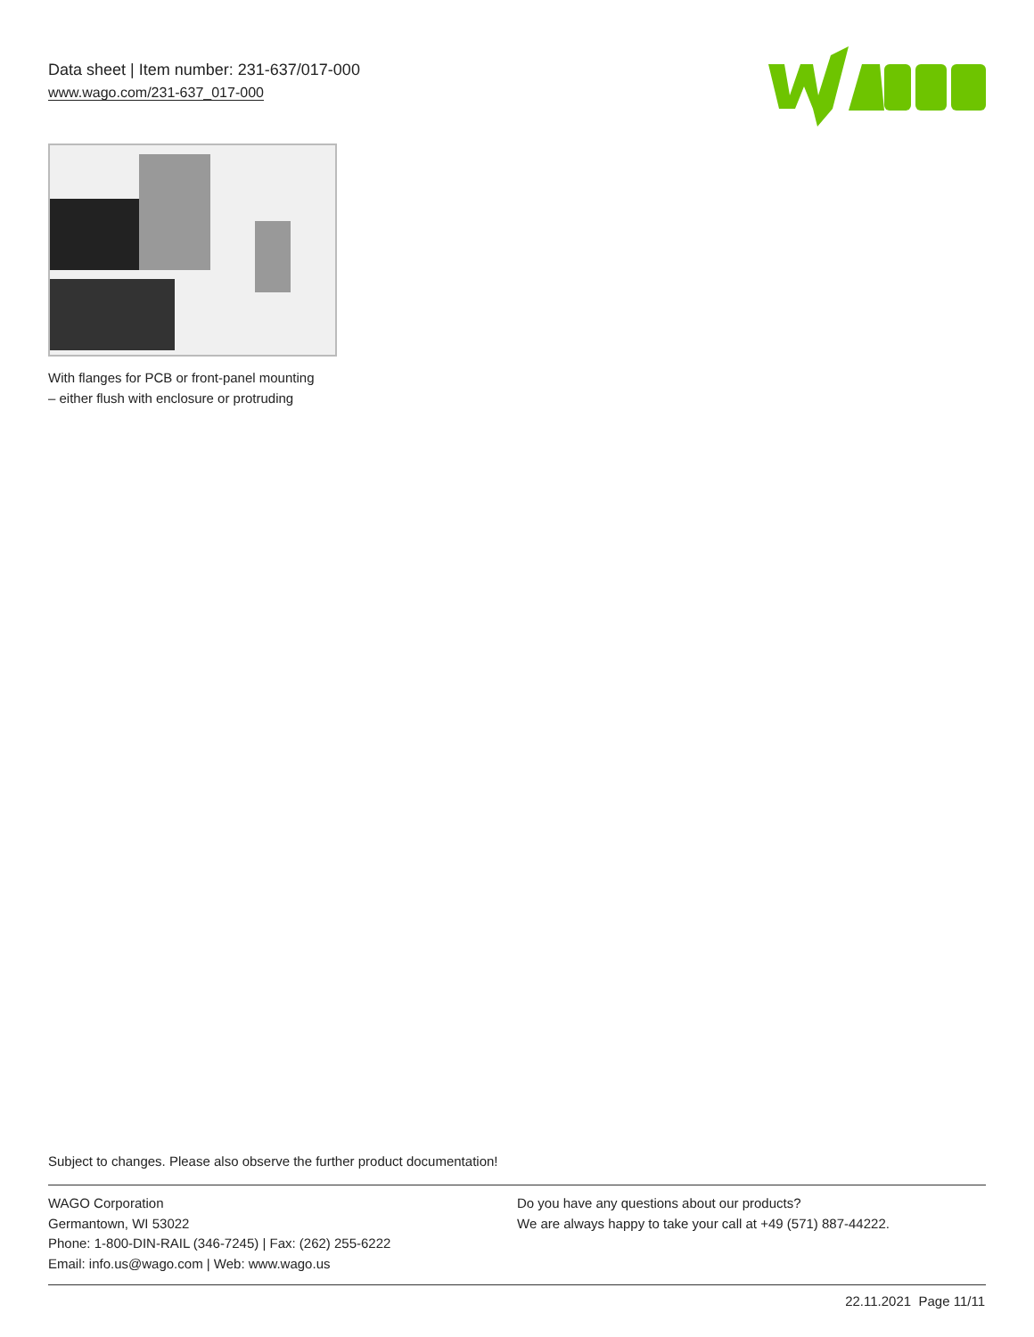Data sheet | Item number: 231-637/017-000
www.wago.com/231-637_017-000
With flanges for PCB or front-panel mounting – either flush with enclosure or protruding
Subject to changes. Please also observe the further product documentation!
WAGO Corporation
Germantown, WI 53022
Phone: 1-800-DIN-RAIL (346-7245) | Fax: (262) 255-6222
Email: info.us@wago.com | Web: www.wago.us
Do you have any questions about our products?
We are always happy to take your call at +49 (571) 887-44222.
22.11.2021 Page 11/11